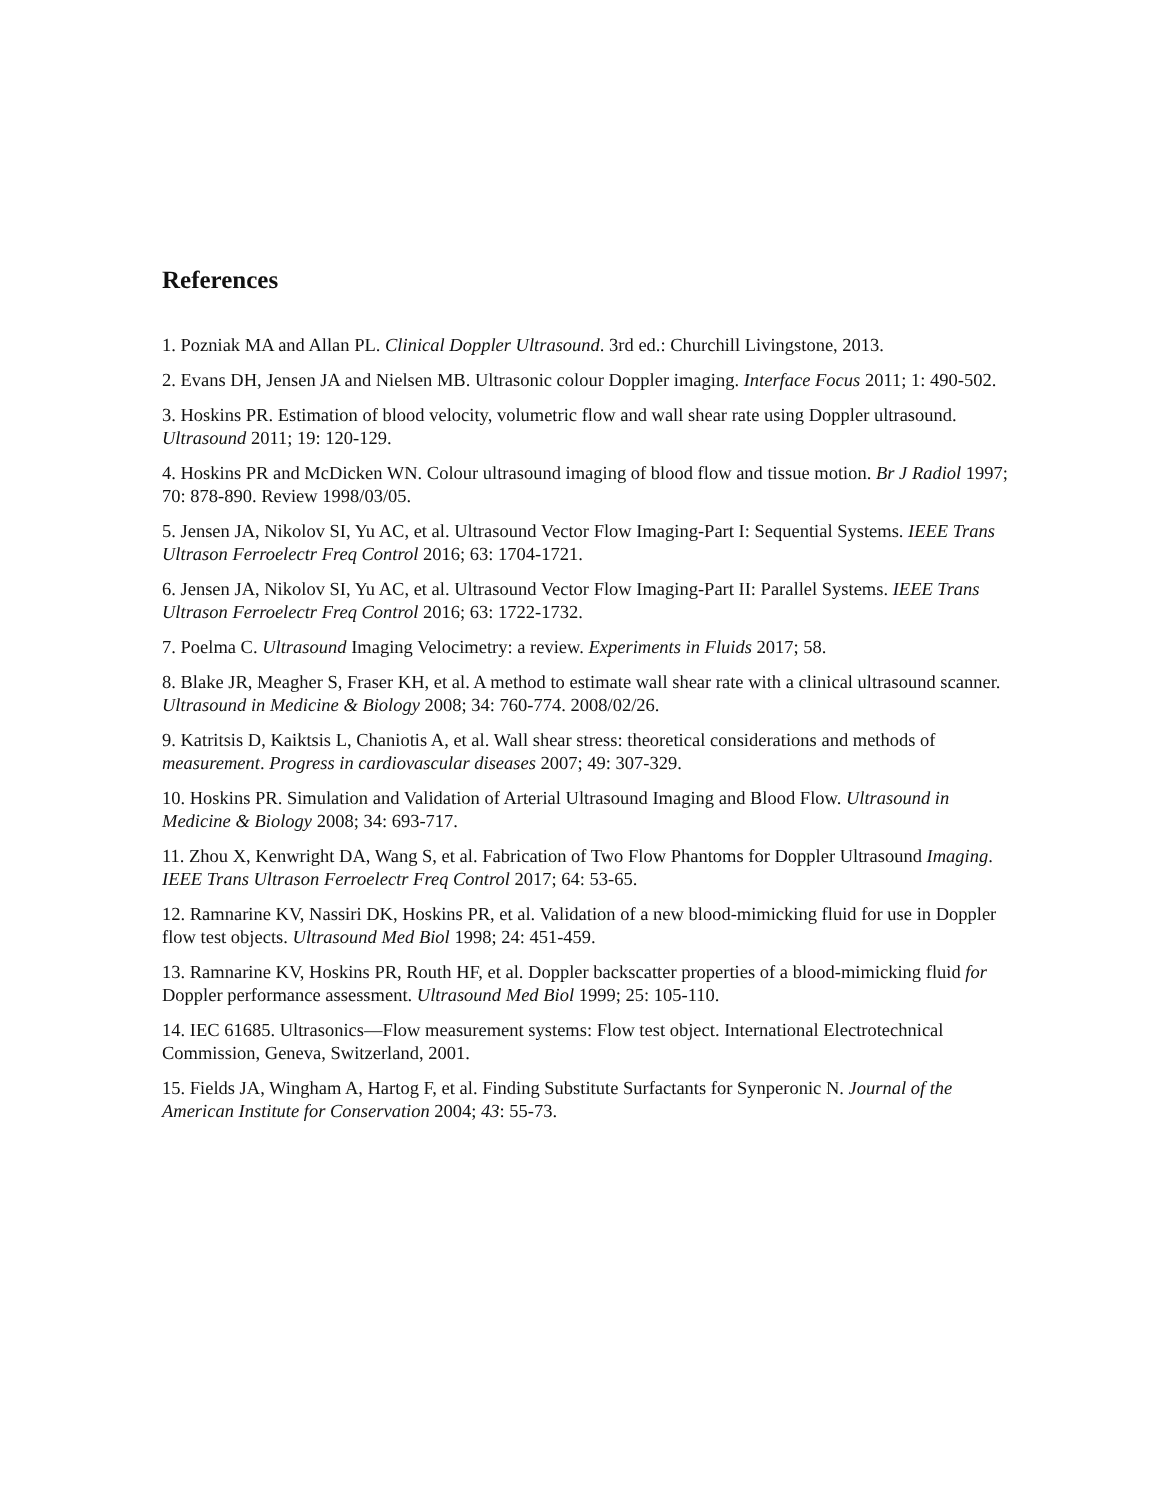References
1. Pozniak MA and Allan PL. Clinical Doppler Ultrasound. 3rd ed.: Churchill Livingstone, 2013.
2. Evans DH, Jensen JA and Nielsen MB. Ultrasonic colour Doppler imaging. Interface Focus 2011; 1: 490-502.
3. Hoskins PR. Estimation of blood velocity, volumetric flow and wall shear rate using Doppler ultrasound. Ultrasound 2011; 19: 120-129.
4. Hoskins PR and McDicken WN. Colour ultrasound imaging of blood flow and tissue motion. Br J Radiol 1997; 70: 878-890. Review 1998/03/05.
5. Jensen JA, Nikolov SI, Yu AC, et al. Ultrasound Vector Flow Imaging-Part I: Sequential Systems. IEEE Trans Ultrason Ferroelectr Freq Control 2016; 63: 1704-1721.
6. Jensen JA, Nikolov SI, Yu AC, et al. Ultrasound Vector Flow Imaging-Part II: Parallel Systems. IEEE Trans Ultrason Ferroelectr Freq Control 2016; 63: 1722-1732.
7. Poelma C. Ultrasound Imaging Velocimetry: a review. Experiments in Fluids 2017; 58.
8. Blake JR, Meagher S, Fraser KH, et al. A method to estimate wall shear rate with a clinical ultrasound scanner. Ultrasound in Medicine & Biology 2008; 34: 760-774. 2008/02/26.
9. Katritsis D, Kaiktsis L, Chaniotis A, et al. Wall shear stress: theoretical considerations and methods of measurement. Progress in cardiovascular diseases 2007; 49: 307-329.
10. Hoskins PR. Simulation and Validation of Arterial Ultrasound Imaging and Blood Flow. Ultrasound in Medicine & Biology 2008; 34: 693-717.
11. Zhou X, Kenwright DA, Wang S, et al. Fabrication of Two Flow Phantoms for Doppler Ultrasound Imaging. IEEE Trans Ultrason Ferroelectr Freq Control 2017; 64: 53-65.
12. Ramnarine KV, Nassiri DK, Hoskins PR, et al. Validation of a new blood-mimicking fluid for use in Doppler flow test objects. Ultrasound Med Biol 1998; 24: 451-459.
13. Ramnarine KV, Hoskins PR, Routh HF, et al. Doppler backscatter properties of a blood-mimicking fluid for Doppler performance assessment. Ultrasound Med Biol 1999; 25: 105-110.
14. IEC 61685. Ultrasonics—Flow measurement systems: Flow test object. International Electrotechnical Commission, Geneva, Switzerland, 2001.
15. Fields JA, Wingham A, Hartog F, et al. Finding Substitute Surfactants for Synperonic N. Journal of the American Institute for Conservation 2004; 43: 55-73.